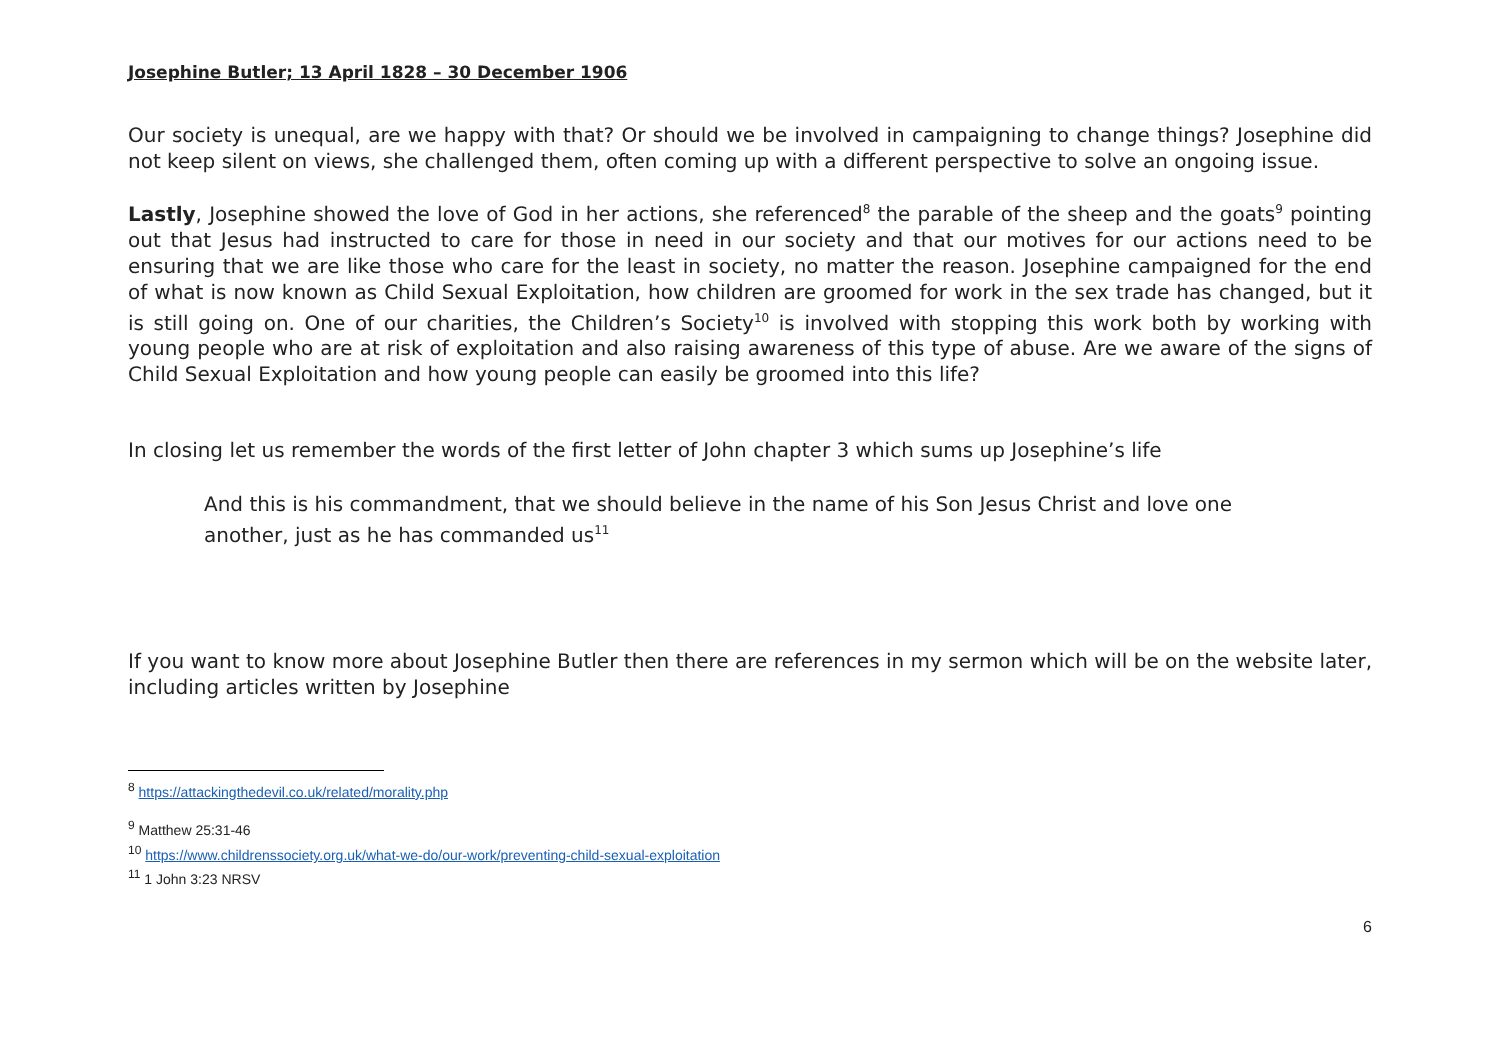Josephine Butler; 13 April 1828 – 30 December 1906
Our society is unequal, are we happy with that? Or should we be involved in campaigning to change things? Josephine did not keep silent on views, she challenged them, often coming up with a different perspective to solve an ongoing issue.
Lastly, Josephine showed the love of God in her actions, she referenced<sup>8</sup> the parable of the sheep and the goats<sup>9</sup> pointing out that Jesus had instructed to care for those in need in our society and that our motives for our actions need to be ensuring that we are like those who care for the least in society, no matter the reason. Josephine campaigned for the end of what is now known as Child Sexual Exploitation, how children are groomed for work in the sex trade has changed, but it is still going on. One of our charities, the Children’s Society<sup>10</sup> is involved with stopping this work both by working with young people who are at risk of exploitation and also raising awareness of this type of abuse. Are we aware of the signs of Child Sexual Exploitation and how young people can easily be groomed into this life?
In closing let us remember the words of the first letter of John chapter 3 which sums up Josephine’s life
And this is his commandment, that we should believe in the name of his Son Jesus Christ and love one another, just as he has commanded us<sup>11</sup>
If you want to know more about Josephine Butler then there are references in my sermon which will be on the website later, including articles written by Josephine
<sup>8</sup> https://attackingthedevil.co.uk/related/morality.php
<sup>9</sup> Matthew 25:31-46
<sup>10</sup> https://www.childrenssociety.org.uk/what-we-do/our-work/preventing-child-sexual-exploitation
<sup>11</sup> 1 John 3:23 NRSV
6